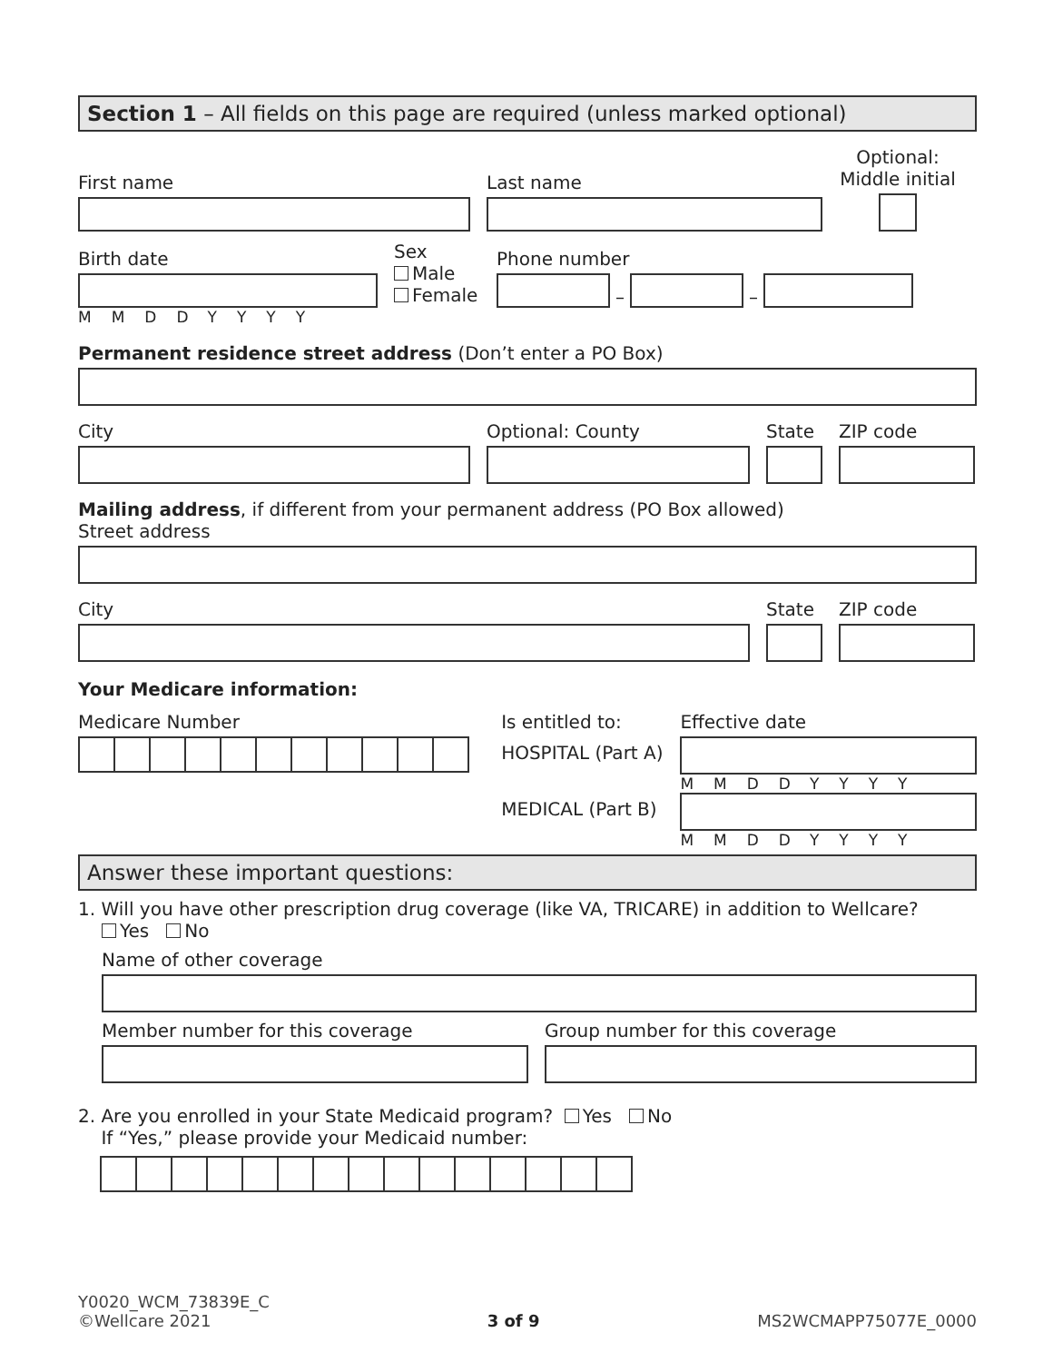Section 1 – All fields on this page are required (unless marked optional)
First name
Last name
Optional:
Middle initial
Birth date
MMDDYYYY
Sex
Male
Female
Phone number
–
–
Permanent residence street address (Don’t enter a PO Box)
City
Optional: County
State
ZIP code
Mailing address, if different from your permanent address (PO Box allowed)
Street address
City
State
ZIP code
Your Medicare information:
Medicare Number Is entitled to:
HOSPITAL (Part A)
MEDICAL (Part B)
Effective date
MMDDYYYY
MMDDYYYY
Answer these important questions:
1. Will you have other prescription drug coverage (like VA, TRICARE) in addition to Wellcare?
Yes No
Name of other coverage
Member number for this coverage
Group number for this coverage
2. Are you enrolled in your State Medicaid program? Yes No
If “Yes,” please provide your Medicaid number:
Y0020_WCM_73839E_C
©Wellcare 2021
3 of 9
MS2WCMAPP75077E_0000